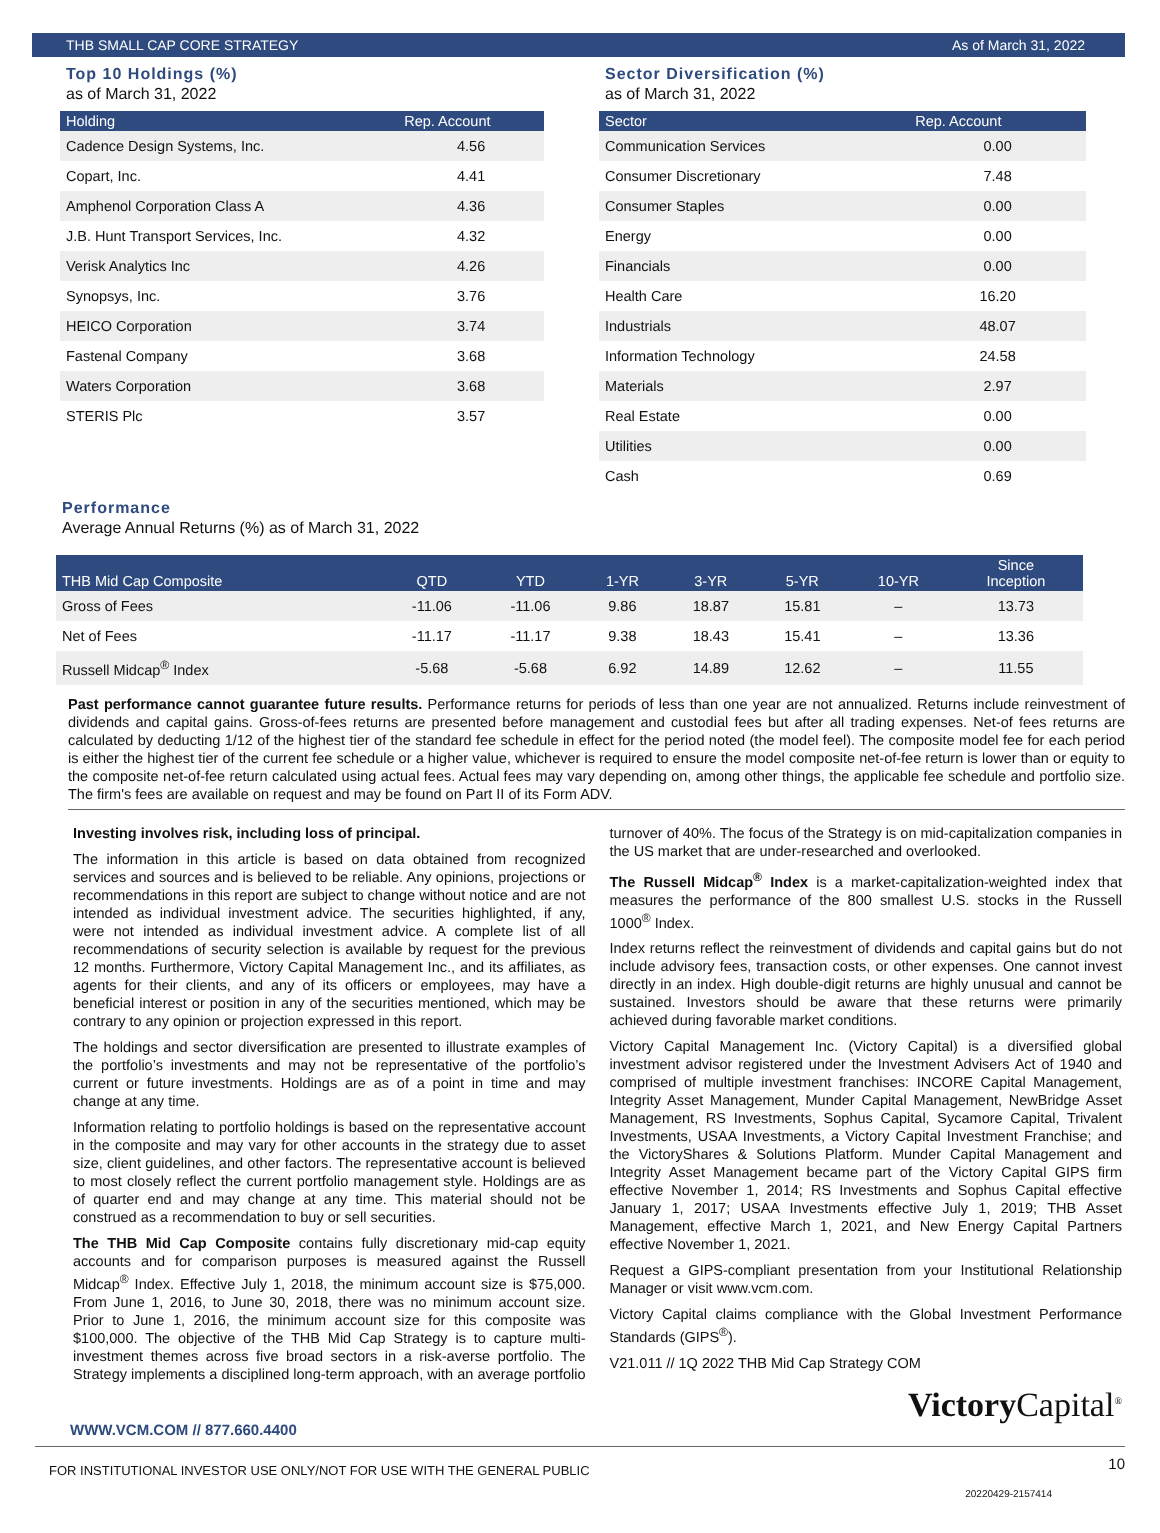THB SMALL CAP CORE STRATEGY As of March 31, 2022
Top 10 Holdings (%)
as of March 31, 2022
| Holding | Rep. Account |
| --- | --- |
| Cadence Design Systems, Inc. | 4.56 |
| Copart, Inc. | 4.41 |
| Amphenol Corporation Class A | 4.36 |
| J.B. Hunt Transport Services, Inc. | 4.32 |
| Verisk Analytics Inc | 4.26 |
| Synopsys, Inc. | 3.76 |
| HEICO Corporation | 3.74 |
| Fastenal Company | 3.68 |
| Waters Corporation | 3.68 |
| STERIS Plc | 3.57 |
Sector Diversification (%)
as of March 31, 2022
| Sector | Rep. Account |
| --- | --- |
| Communication Services | 0.00 |
| Consumer Discretionary | 7.48 |
| Consumer Staples | 0.00 |
| Energy | 0.00 |
| Financials | 0.00 |
| Health Care | 16.20 |
| Industrials | 48.07 |
| Information Technology | 24.58 |
| Materials | 2.97 |
| Real Estate | 0.00 |
| Utilities | 0.00 |
| Cash | 0.69 |
Performance
Average Annual Returns (%) as of March 31, 2022
| THB Mid Cap Composite | QTD | YTD | 1-YR | 3-YR | 5-YR | 10-YR | Since Inception |
| --- | --- | --- | --- | --- | --- | --- | --- |
| Gross of Fees | -11.06 | -11.06 | 9.86 | 18.87 | 15.81 | – | 13.73 |
| Net of Fees | -11.17 | -11.17 | 9.38 | 18.43 | 15.41 | – | 13.36 |
| Russell Midcap<sup>®</sup> Index | -5.68 | -5.68 | 6.92 | 14.89 | 12.62 | – | 11.55 |
Past performance cannot guarantee future results. Performance returns for periods of less than one year are not annualized. Returns include reinvestment of dividends and capital gains. Gross-of-fees returns are presented before management and custodial fees but after all trading expenses. Net-of fees returns are calculated by deducting 1/12 of the highest tier of the standard fee schedule in effect for the period noted (the model feel). The composite model fee for each period is either the highest tier of the current fee schedule or a higher value, whichever is required to ensure the model composite net-of-fee return is lower than or equity to the composite net-of-fee return calculated using actual fees. Actual fees may vary depending on, among other things, the applicable fee schedule and portfolio size. The firm's fees are available on request and may be found on Part II of its Form ADV.
Investing involves risk, including loss of principal.
The information in this article is based on data obtained from recognized services and sources and is believed to be reliable. Any opinions, projections or recommendations in this report are subject to change without notice and are not intended as individual investment advice. The securities highlighted, if any, were not intended as individual investment advice. A complete list of all recommendations of security selection is available by request for the previous 12 months. Furthermore, Victory Capital Management Inc., and its affiliates, as agents for their clients, and any of its officers or employees, may have a beneficial interest or position in any of the securities mentioned, which may be contrary to any opinion or projection expressed in this report.
The holdings and sector diversification are presented to illustrate examples of the portfolio’s investments and may not be representative of the portfolio’s current or future investments. Holdings are as of a point in time and may change at any time.
Information relating to portfolio holdings is based on the representative account in the composite and may vary for other accounts in the strategy due to asset size, client guidelines, and other factors. The representative account is believed to most closely reflect the current portfolio management style. Holdings are as of quarter end and may change at any time. This material should not be construed as a recommendation to buy or sell securities.
The THB Mid Cap Composite contains fully discretionary mid-cap equity accounts and for comparison purposes is measured against the Russell Midcap<sup>®</sup> Index. Effective July 1, 2018, the minimum account size is $75,000. From June 1, 2016, to June 30, 2018, there was no minimum account size. Prior to June 1, 2016, the minimum account size for this composite was $100,000. The objective of the THB Mid Cap Strategy is to capture multi-investment themes across five broad sectors in a risk-averse portfolio. The Strategy implements a disciplined long-term approach, with an average portfolio turnover of 40%. The focus of the Strategy is on mid-capitalization companies in the US market that are under-researched and overlooked.
The Russell Midcap<sup>®</sup> Index is a market-capitalization-weighted index that measures the performance of the 800 smallest U.S. stocks in the Russell 1000<sup>®</sup> Index.
Index returns reflect the reinvestment of dividends and capital gains but do not include advisory fees, transaction costs, or other expenses. One cannot invest directly in an index. High double-digit returns are highly unusual and cannot be sustained. Investors should be aware that these returns were primarily achieved during favorable market conditions.
Victory Capital Management Inc. (Victory Capital) is a diversified global investment advisor registered under the Investment Advisers Act of 1940 and comprised of multiple investment franchises: INCORE Capital Management, Integrity Asset Management, Munder Capital Management, NewBridge Asset Management, RS Investments, Sophus Capital, Sycamore Capital, Trivalent Investments, USAA Investments, a Victory Capital Investment Franchise; and the VictoryShares & Solutions Platform. Munder Capital Management and Integrity Asset Management became part of the Victory Capital GIPS firm effective November 1, 2014; RS Investments and Sophus Capital effective January 1, 2017; USAA Investments effective July 1, 2019; THB Asset Management, effective March 1, 2021, and New Energy Capital Partners effective November 1, 2021.
Request a GIPS-compliant presentation from your Institutional Relationship Manager or visit www.vcm.com.
Victory Capital claims compliance with the Global Investment Performance Standards (GIPS<sup>®</sup>).
V21.011 // 1Q 2022 THB Mid Cap Strategy COM
Victory Capital<sup>®</sup>
WWW.VCM.COM // 877.660.4400
FOR INSTITUTIONAL INVESTOR USE ONLY/NOT FOR USE WITH THE GENERAL PUBLIC 10
20220429-2157414